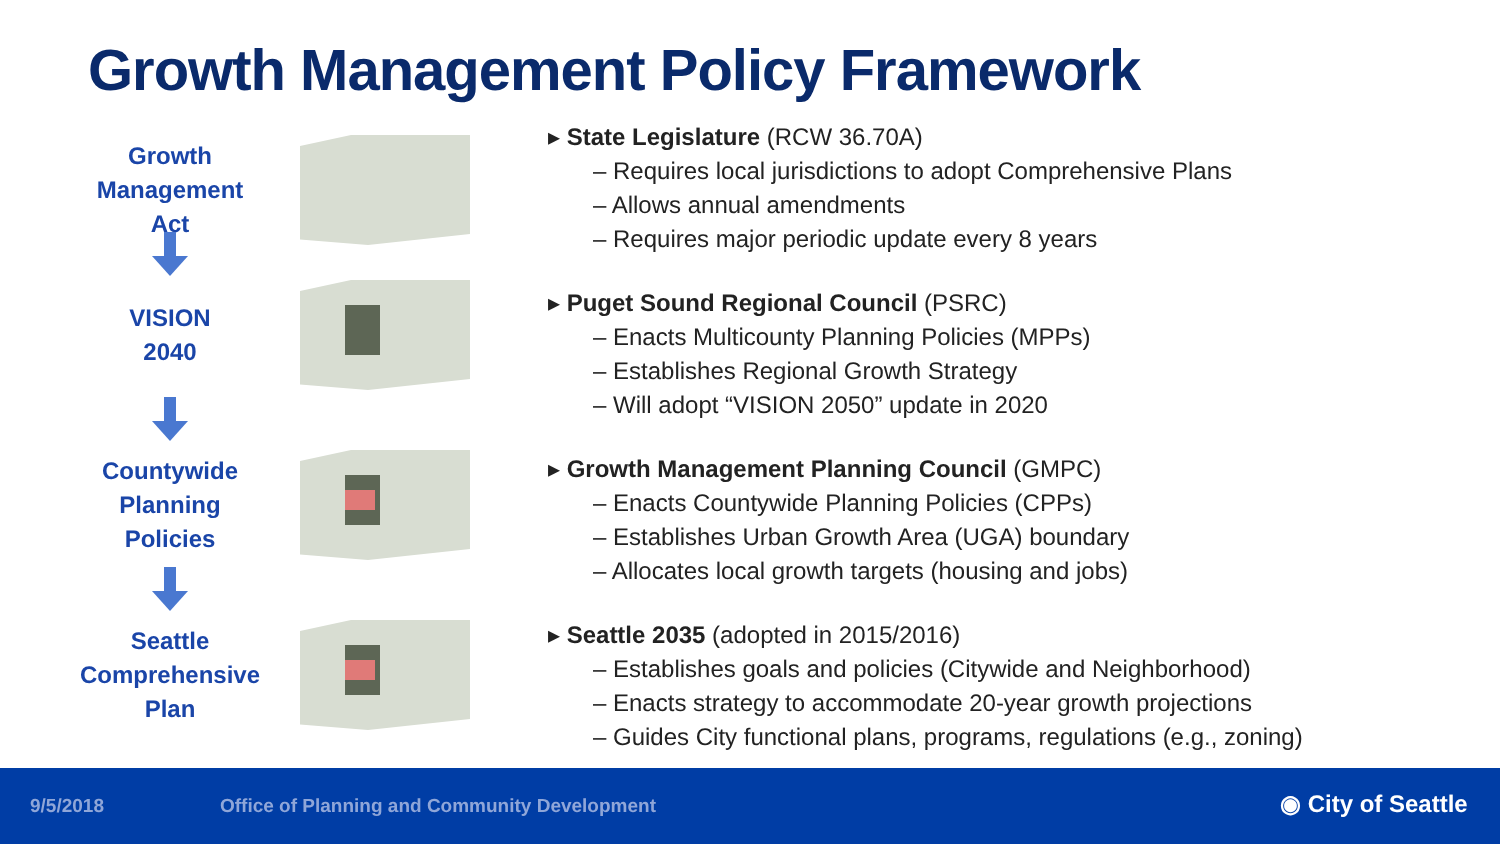Growth Management Policy Framework
Growth
Management
Act
VISION
2040
Countywide
Planning
Policies
Seattle
Comprehensive
Plan
▸ State Legislature (RCW 36.70A)
– Requires local jurisdictions to adopt Comprehensive Plans
– Allows annual amendments
– Requires major periodic update every 8 years
▸ Puget Sound Regional Council (PSRC)
– Enacts Multicounty Planning Policies (MPPs)
– Establishes Regional Growth Strategy
– Will adopt “VISION 2050” update in 2020
▸ Growth Management Planning Council (GMPC)
– Enacts Countywide Planning Policies (CPPs)
– Establishes Urban Growth Area (UGA) boundary
– Allocates local growth targets (housing and jobs)
▸ Seattle 2035 (adopted in 2015/2016)
– Establishes goals and policies (Citywide and Neighborhood)
– Enacts strategy to accommodate 20-year growth projections
– Guides City functional plans, programs, regulations (e.g., zoning)
9/5/2018 Office of Planning and Community Development ◉ City of Seattle